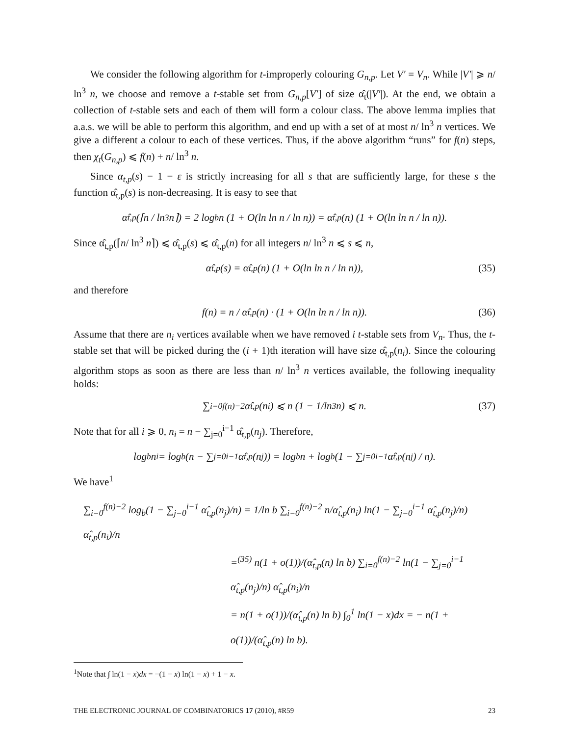We consider the following algorithm for t-improperly colouring G<sub>n,p</sub>. Let V′ = V<sub>n</sub>. While |V′| ⩾ n/ ln<sup>3</sup> n, we choose and remove a t-stable set from G<sub>n,p</sub>[V′] of size α̂<sub>t</sub>(|V′|). At the end, we obtain a collection of t-stable sets and each of them will form a colour class. The above lemma implies that a.a.s. we will be able to perform this algorithm, and end up with a set of at most n/ ln<sup>3</sup> n vertices. We give a different a colour to each of these vertices. Thus, if the above algorithm “runs” for f(n) steps, then χ<sub>t</sub>(G<sub>n,p</sub>) ⩽ f(n) + n/ ln<sup>3</sup> n.
Since α<sub>t,p</sub>(s) − 1 − ε is strictly increasing for all s that are sufficiently large, for these s the function α̂<sub>t,p</sub>(s) is non-decreasing. It is easy to see that
α̂<sub>t,p</sub>(⌈n / ln<sup>3</sup> n⌉) = 2 log<sub>b</sub> n (1 + O(ln ln n / ln n)) = α̂<sub>t,p</sub>(n) (1 + O(ln ln n / ln n)).
Since α̂<sub>t,p</sub>(⌈n/ ln<sup>3</sup> n⌉) ⩽ α̂<sub>t,p</sub>(s) ⩽ α̂<sub>t,p</sub>(n) for all integers n/ ln<sup>3</sup> n ⩽ s ⩽ n,
α̂<sub>t,p</sub>(s) = α̂<sub>t,p</sub>(n) (1 + O(ln ln n / ln n)), (35)
and therefore
f(n) = n / α̂<sub>t,p</sub>(n) · (1 + O(ln ln n / ln n)). (36)
Assume that there are n<sub>i</sub> vertices available when we have removed i t-stable sets from V<sub>n</sub>. Thus, the t-stable set that will be picked during the (i + 1)th iteration will have size α̂<sub>t,p</sub>(n<sub>i</sub>). Since the colouring algorithm stops as soon as there are less than n/ ln<sup>3</sup> n vertices available, the following inequality holds:
∑<sub>i=0</sub><sup>f(n)−2</sup> α̂<sub>t,p</sub>(n<sub>i</sub>) ⩽ n (1 − 1/ln<sup>3</sup> n) ⩽ n. (37)
Note that for all i ⩾ 0, n<sub>i</sub> = n − ∑<sub>j=0</sub><sup>i−1</sup> α̂<sub>t,p</sub>(n<sub>j</sub>). Therefore,
log<sub>b</sub> n<sub>i</sub> = log<sub>b</sub>(n − ∑<sub>j=0</sub><sup>i−1</sup> α̂<sub>t,p</sub>(n<sub>j</sub>)) = log<sub>b</sub> n + log<sub>b</sub>(1 − ∑<sub>j=0</sub><sup>i−1</sup> α̂<sub>t,p</sub>(n<sub>j</sub>) / n).
We have<sup>1</sup>
∑<sub>i=0</sub><sup>f(n)−2</sup> log<sub>b</sub>(1 − ∑<sub>j=0</sub><sup>i−1</sup> α̂<sub>t,p</sub>(n<sub>j</sub>)/n) = 1/ln b ∑<sub>i=0</sub><sup>f(n)−2</sup> n/α̂<sub>t,p</sub>(n<sub>i</sub>) ln(1 − ∑<sub>j=0</sub><sup>i−1</sup> α̂<sub>t,p</sub>(n<sub>j</sub>)/n) α̂<sub>t,p</sub>(n<sub>i</sub>)/n
=<sup>(35)</sup> n(1 + o(1))/(α̂<sub>t,p</sub>(n) ln b) ∑<sub>i=0</sub><sup>f(n)−2</sup> ln(1 − ∑<sub>j=0</sub><sup>i−1</sup> α̂<sub>t,p</sub>(n<sub>j</sub>)/n) α̂<sub>t,p</sub>(n<sub>i</sub>)/n
= n(1 + o(1))/(α̂<sub>t,p</sub>(n) ln b) ∫<sub>0</sub><sup>1</sup> ln(1 − x)dx = − n(1 + o(1))/(α̂<sub>t,p</sub>(n) ln b).
<sup>1</sup> Note that ∫ ln(1 − x)dx = −(1 − x) ln(1 − x) + 1 − x.
THE ELECTRONIC JOURNAL OF COMBINATORICS 17 (2010), #R59 23